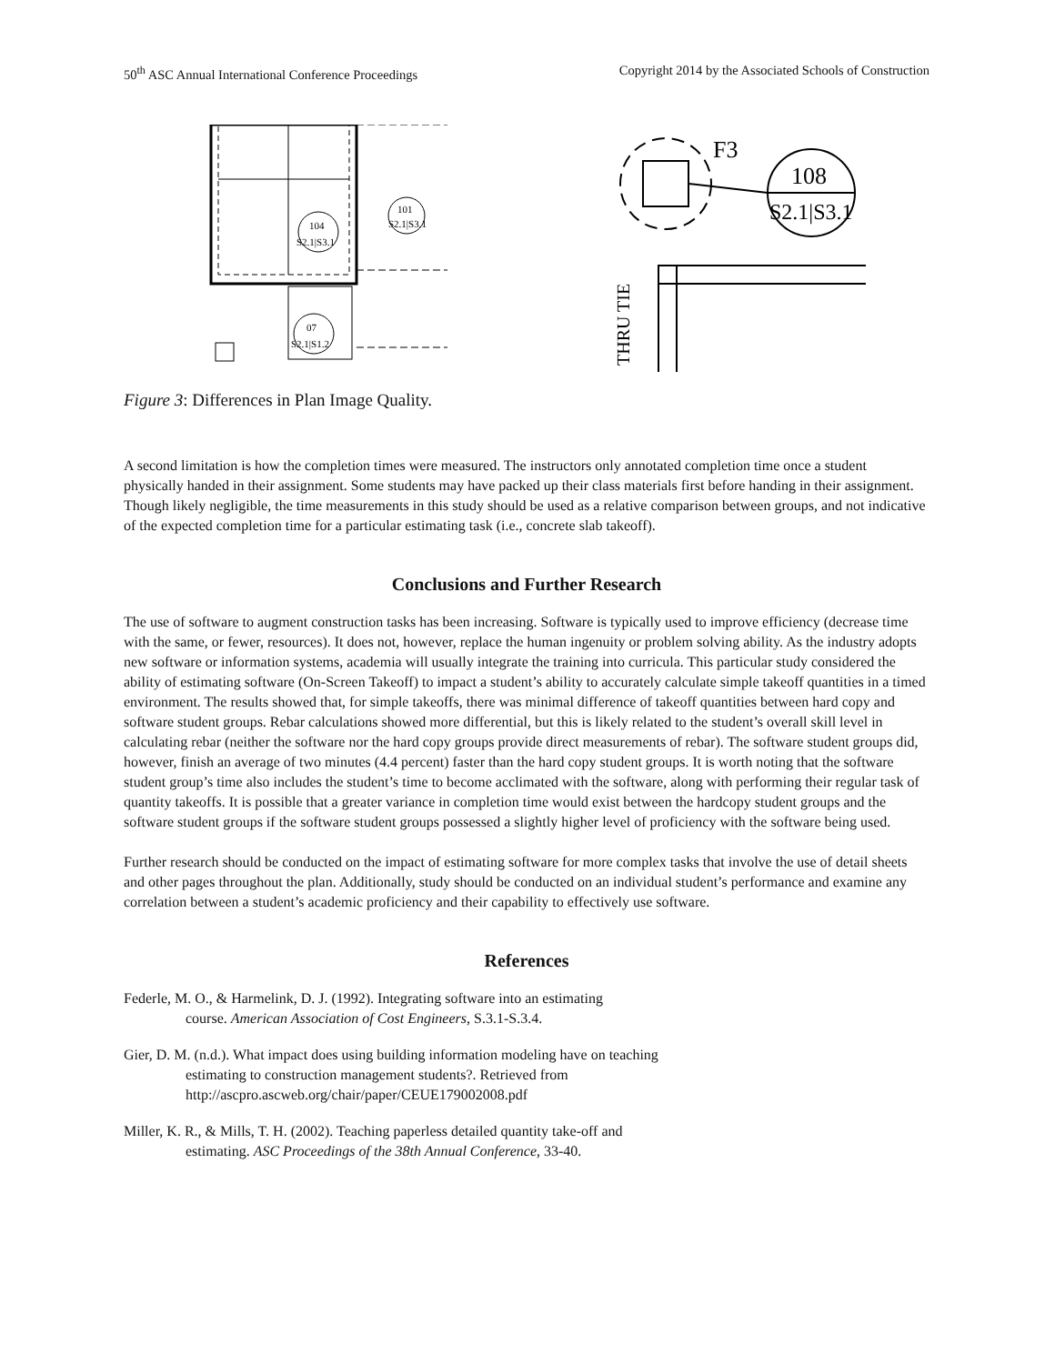50<sup>th</sup> ASC Annual International Conference Proceedings Copyright 2014 by the Associated Schools of Construction
104
S2.1|S3.1
101
S2.1|S3.1
07
S2.1|S1.2
F3
108
S2.1|S3.1
THRU TIE
Figure 3: Differences in Plan Image Quality.
A second limitation is how the completion times were measured. The instructors only annotated completion time once a student physically handed in their assignment. Some students may have packed up their class materials first before handing in their assignment. Though likely negligible, the time measurements in this study should be used as a relative comparison between groups, and not indicative of the expected completion time for a particular estimating task (i.e., concrete slab takeoff).
Conclusions and Further Research
The use of software to augment construction tasks has been increasing. Software is typically used to improve efficiency (decrease time with the same, or fewer, resources). It does not, however, replace the human ingenuity or problem solving ability. As the industry adopts new software or information systems, academia will usually integrate the training into curricula. This particular study considered the ability of estimating software (On-Screen Takeoff) to impact a student’s ability to accurately calculate simple takeoff quantities in a timed environment. The results showed that, for simple takeoffs, there was minimal difference of takeoff quantities between hard copy and software student groups. Rebar calculations showed more differential, but this is likely related to the student’s overall skill level in calculating rebar (neither the software nor the hard copy groups provide direct measurements of rebar). The software student groups did, however, finish an average of two minutes (4.4 percent) faster than the hard copy student groups. It is worth noting that the software student group’s time also includes the student’s time to become acclimated with the software, along with performing their regular task of quantity takeoffs. It is possible that a greater variance in completion time would exist between the hardcopy student groups and the software student groups if the software student groups possessed a slightly higher level of proficiency with the software being used.
Further research should be conducted on the impact of estimating software for more complex tasks that involve the use of detail sheets and other pages throughout the plan. Additionally, study should be conducted on an individual student’s performance and examine any correlation between a student’s academic proficiency and their capability to effectively use software.
References
Federle, M. O., & Harmelink, D. J. (1992). Integrating software into an estimating
course. American Association of Cost Engineers, S.3.1-S.3.4.
Gier, D. M. (n.d.). What impact does using building information modeling have on teaching
estimating to construction management students?. Retrieved from
http://ascpro.ascweb.org/chair/paper/CEUE179002008.pdf
Miller, K. R., & Mills, T. H. (2002). Teaching paperless detailed quantity take-off and
estimating. ASC Proceedings of the 38th Annual Conference, 33-40.